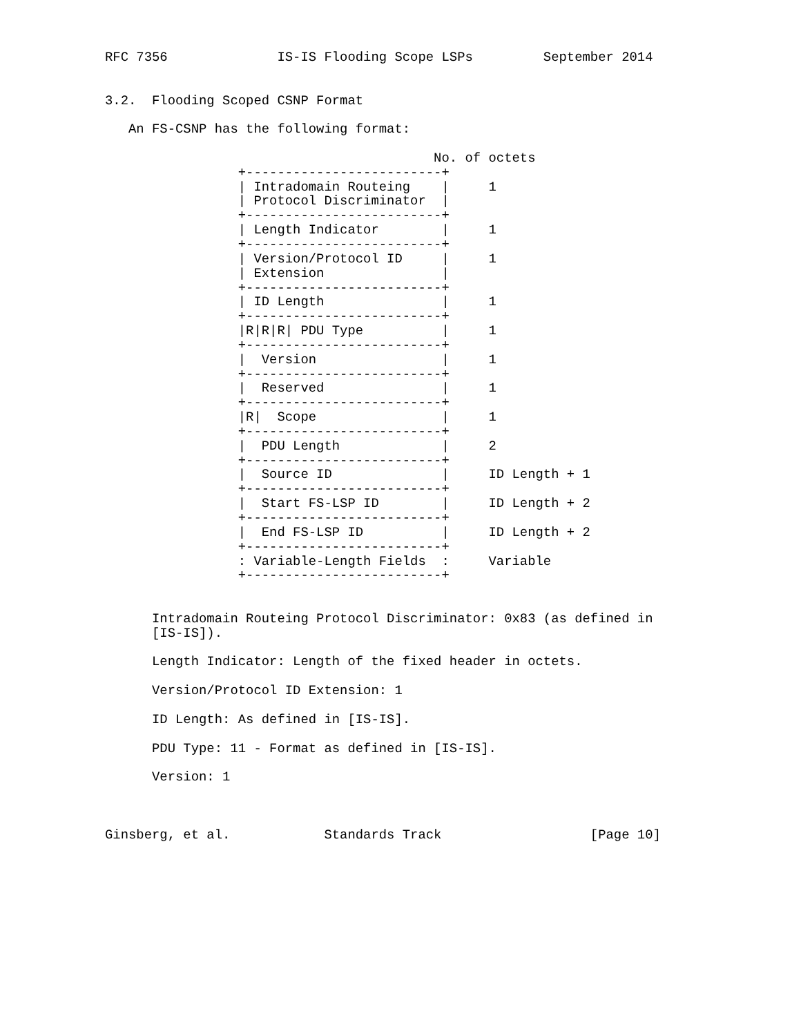RFC 7356              IS-IS Flooding Scope LSPs         September 2014


3.2.  Flooding Scoped CSNP Format

   An FS-CSNP has the following format:

                                          No. of octets
                 +-------------------------+
                 | Intradomain Routeing    |     1
                 | Protocol Discriminator  |
                 +-------------------------+
                 | Length Indicator        |     1
                 +-------------------------+
                 | Version/Protocol ID     |     1
                 | Extension               |
                 +-------------------------+
                 | ID Length               |     1
                 +-------------------------+
                 |R|R|R| PDU Type          |     1
                 +-------------------------+
                 |  Version                |     1
                 +-------------------------+
                 |  Reserved               |     1
                 +-------------------------+
                 |R|  Scope                |     1
                 +-------------------------+
                 |  PDU Length             |     2
                 +-------------------------+
                 |  Source ID              |     ID Length + 1
                 +-------------------------+
                 |  Start FS-LSP ID        |     ID Length + 2
                 +-------------------------+
                 |  End FS-LSP ID          |     ID Length + 2
                 +-------------------------+
                 : Variable-Length Fields  :     Variable
                 +-------------------------+


      Intradomain Routeing Protocol Discriminator: 0x83 (as defined in
      [IS-IS]).

      Length Indicator: Length of the fixed header in octets.

      Version/Protocol ID Extension: 1

      ID Length: As defined in [IS-IS].

      PDU Type: 11 - Format as defined in [IS-IS].

      Version: 1



Ginsberg, et al.            Standards Track                   [Page 10]